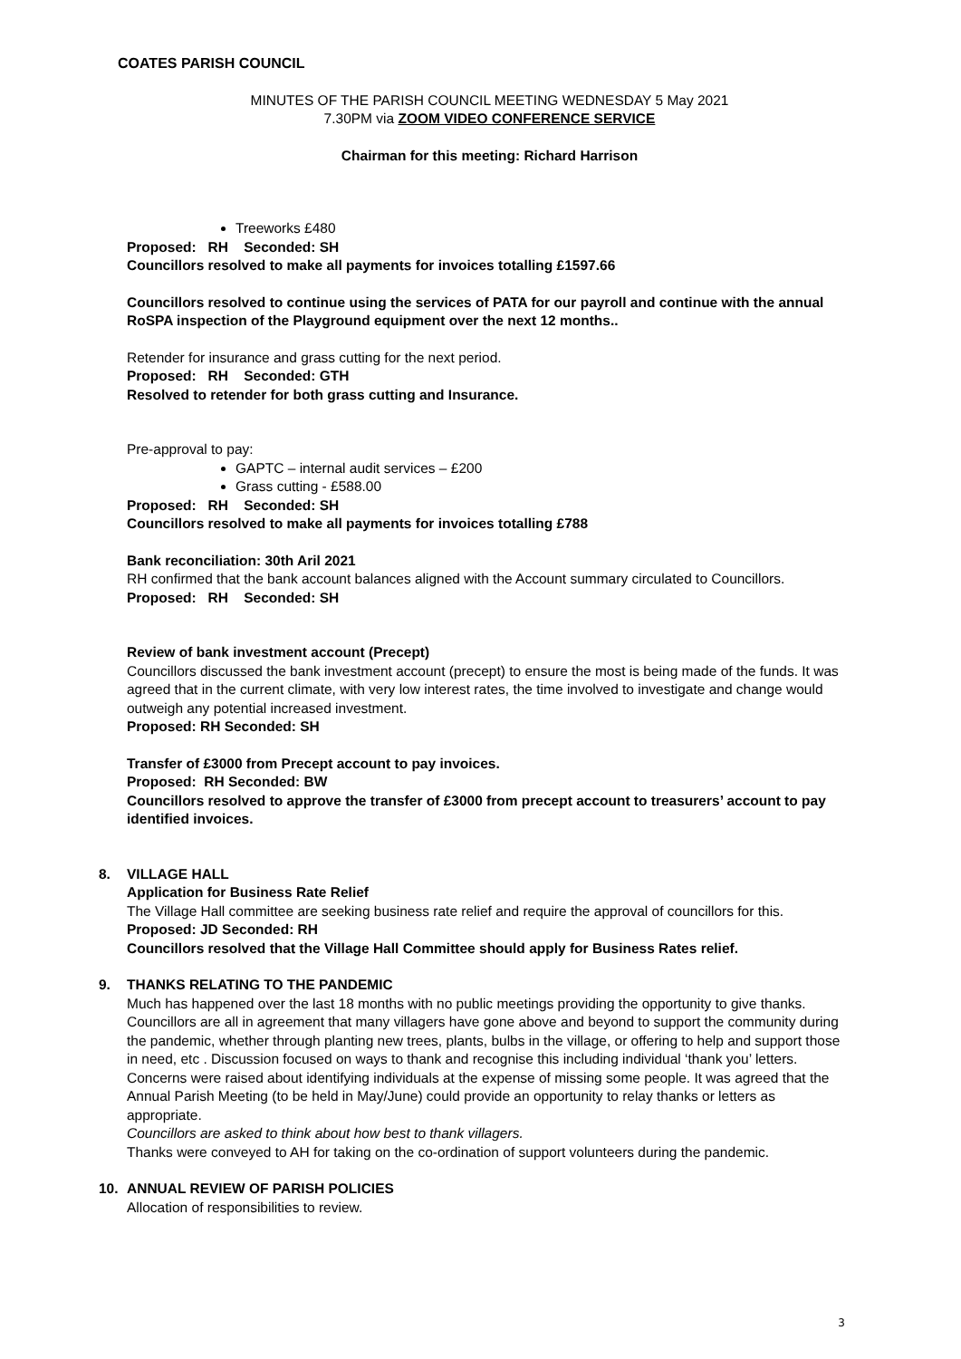COATES PARISH COUNCIL
MINUTES OF THE PARISH COUNCIL MEETING WEDNESDAY 5 May 2021
7.30PM via ZOOM VIDEO CONFERENCE SERVICE
Chairman for this meeting: Richard Harrison
Treeworks £480
Proposed: RH Seconded: SH
Councillors resolved to make all payments for invoices totalling £1597.66
Councillors resolved to continue using the services of PATA for our payroll and continue with the annual RoSPA inspection of the Playground equipment over the next 12 months..
Retender for insurance and grass cutting for the next period.
Proposed: RH Seconded: GTH
Resolved to retender for both grass cutting and Insurance.
Pre-approval to pay:
GAPTC – internal audit services – £200
Grass cutting - £588.00
Proposed: RH Seconded: SH
Councillors resolved to make all payments for invoices totalling £788
Bank reconciliation: 30th Aril 2021
RH confirmed that the bank account balances aligned with the Account summary circulated to Councillors.
Proposed: RH Seconded: SH
Review of bank investment account (Precept)
Councillors discussed the bank investment account (precept) to ensure the most is being made of the funds. It was agreed that in the current climate, with very low interest rates, the time involved to investigate and change would outweigh any potential increased investment.
Proposed: RH Seconded: SH
Transfer of £3000 from Precept account to pay invoices.
Proposed: RH Seconded: BW
Councillors resolved to approve the transfer of £3000 from precept account to treasurers’ account to pay identified invoices.
8. VILLAGE HALL
Application for Business Rate Relief
The Village Hall committee are seeking business rate relief and require the approval of councillors for this.
Proposed: JD Seconded: RH
Councillors resolved that the Village Hall Committee should apply for Business Rates relief.
9. THANKS RELATING TO THE PANDEMIC
Much has happened over the last 18 months with no public meetings providing the opportunity to give thanks. Councillors are all in agreement that many villagers have gone above and beyond to support the community during the pandemic, whether through planting new trees, plants, bulbs in the village, or offering to help and support those in need, etc . Discussion focused on ways to thank and recognise this including individual ‘thank you’ letters. Concerns were raised about identifying individuals at the expense of missing some people. It was agreed that the Annual Parish Meeting (to be held in May/June) could provide an opportunity to relay thanks or letters as appropriate.
Councillors are asked to think about how best to thank villagers.
Thanks were conveyed to AH for taking on the co-ordination of support volunteers during the pandemic.
10. ANNUAL REVIEW OF PARISH POLICIES
Allocation of responsibilities to review.
3